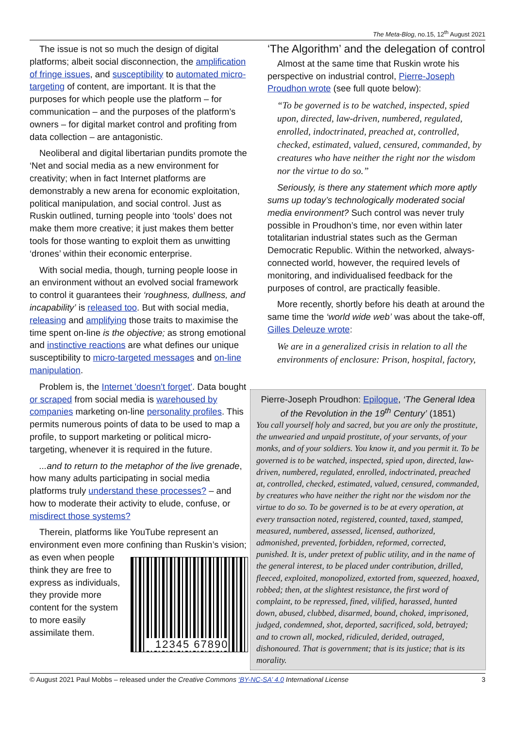The Meta-Blog, no.15, 12<sup>th</sup> August 2021
The issue is not so much the design of digital platforms; albeit social disconnection, the amplification of fringe issues, and susceptibility to automated micro-targeting of content, are important. It is that the purposes for which people use the platform – for communication – and the purposes of the platform’s owners – for digital market control and profiting from data collection – are antagonistic.
Neoliberal and digital libertarian pundits promote the ‘Net and social media as a new environment for creativity; when in fact Internet platforms are demonstrably a new arena for economic exploitation, political manipulation, and social control. Just as Ruskin outlined, turning people into ‘tools’ does not make them more creative; it just makes them better tools for those wanting to exploit them as unwitting ‘drones’ within their economic enterprise.
With social media, though, turning people loose in an environment without an evolved social framework to control it guarantees their ‘roughness, dullness, and incapability’ is released too. But with social media, releasing and amplifying those traits to maximise the time spent on-line is the objective; as strong emotional and instinctive reactions are what defines our unique susceptibility to micro-targeted messages and on-line manipulation.
Problem is, the Internet 'doesn't forget'. Data bought or scraped from social media is warehoused by companies marketing on-line personality profiles. This permits numerous points of data to be used to map a profile, to support marketing or political micro-targeting, whenever it is required in the future.
...and to return to the metaphor of the live grenade, how many adults participating in social media platforms truly understand these processes? – and how to moderate their activity to elude, confuse, or misdirect those systems?
Therein, platforms like YouTube represent an environment even more confining than Ruskin’s vision; as even 12345 67890 when people think they are free to express as individuals, they provide more content for the system to more easily assimilate them.
‘The Algorithm’ and the delegation of control
Almost at the same time that Ruskin wrote his perspective on industrial control, Pierre-Joseph Proudhon wrote (see full quote below):
“To be governed is to be watched, inspected, spied upon, directed, law-driven, numbered, regulated, enrolled, indoctrinated, preached at, controlled, checked, estimated, valued, censured, commanded, by creatures who have neither the right nor the wisdom nor the virtue to do so.”
Seriously, is there any statement which more aptly sums up today’s technologically moderated social media environment? Such control was never truly possible in Proudhon’s time, nor even within later totalitarian industrial states such as the German Democratic Republic. Within the networked, always-connected world, however, the required levels of monitoring, and individualised feedback for the purposes of control, are practically feasible.
More recently, shortly before his death at around the same time the ‘world wide web’ was about the take-off, Gilles Deleuze wrote:
We are in a generalized crisis in relation to all the environments of enclosure: Prison, hospital, factory,
Pierre-Joseph Proudhon: Epilogue, ‘The General Idea of the Revolution in the 19<sup>th</sup> Century’ (1851)
You call yourself holy and sacred, but you are only the prostitute, the unwearied and unpaid prostitute, of your servants, of your monks, and of your soldiers. You know it, and you permit it. To be governed is to be watched, inspected, spied upon, directed, law-driven, numbered, regulated, enrolled, indoctrinated, preached at, controlled, checked, estimated, valued, censured, commanded, by creatures who have neither the right nor the wisdom nor the virtue to do so. To be governed is to be at every operation, at every transaction noted, registered, counted, taxed, stamped, measured, numbered, assessed, licensed, authorized, admonished, prevented, forbidden, reformed, corrected, punished. It is, under pretext of public utility, and in the name of the general interest, to be placed under contribution, drilled, fleeced, exploited, monopolized, extorted from, squeezed, hoaxed, robbed; then, at the slightest resistance, the first word of complaint, to be repressed, fined, vilified, harassed, hunted down, abused, clubbed, disarmed, bound, choked, imprisoned, judged, condemned, shot, deported, sacrificed, sold, betrayed; and to crown all, mocked, ridiculed, derided, outraged, dishonoured. That is government; that is its justice; that is its morality.
© August 2021 Paul Mobbs – released under the Creative Commons ‘BY-NC-SA’ 4.0 International License 3